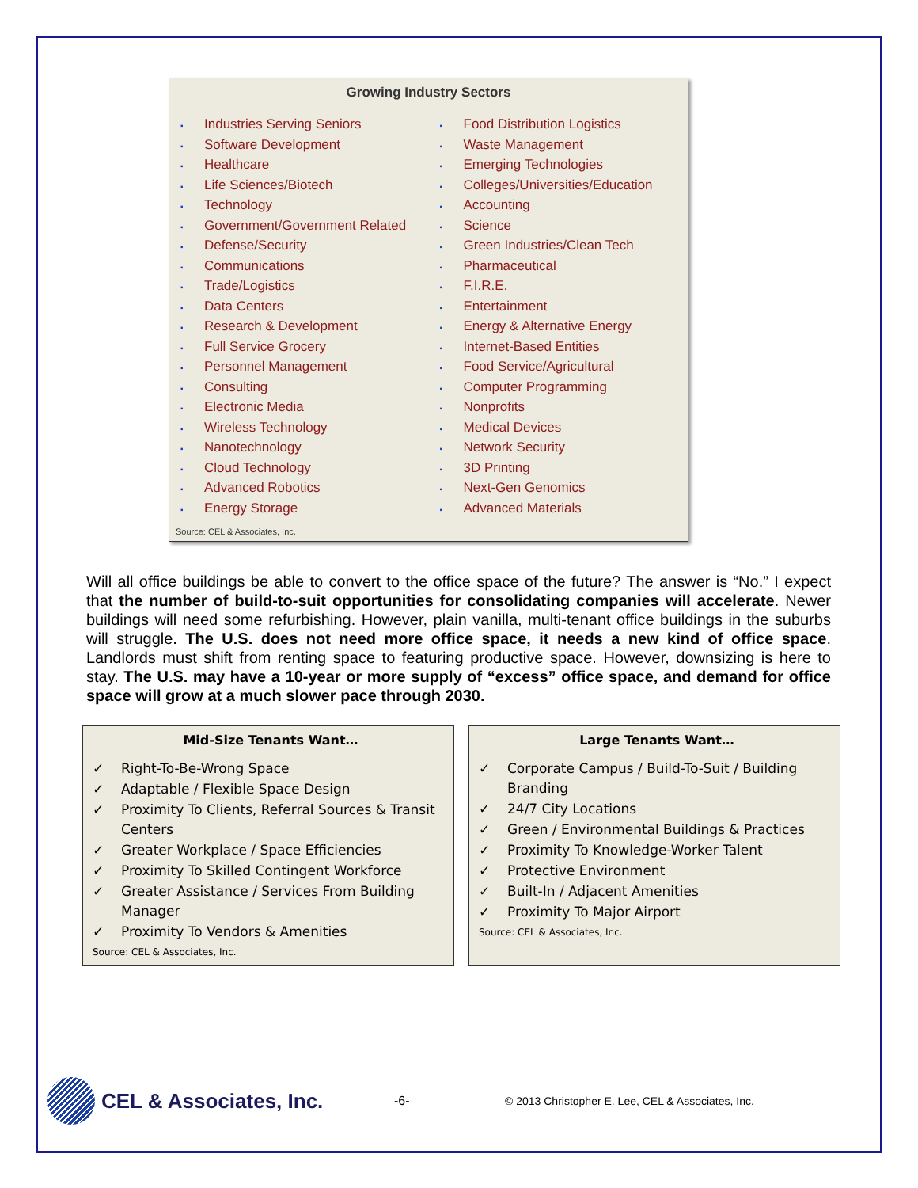Growing Industry Sectors
▪ Industries Serving Seniors
▪ Software Development
▪ Healthcare
▪ Life Sciences/Biotech
▪ Technology
▪ Government/Government Related
▪ Defense/Security
▪ Communications
▪ Trade/Logistics
▪ Data Centers
▪ Research & Development
▪ Full Service Grocery
▪ Personnel Management
▪ Consulting
▪ Electronic Media
▪ Wireless Technology
▪ Nanotechnology
▪ Cloud Technology
▪ Advanced Robotics
▪ Energy Storage
▪ Food Distribution Logistics
▪ Waste Management
▪ Emerging Technologies
▪ Colleges/Universities/Education
▪ Accounting
▪ Science
▪ Green Industries/Clean Tech
▪ Pharmaceutical
▪ F.I.R.E.
▪ Entertainment
▪ Energy & Alternative Energy
▪ Internet-Based Entities
▪ Food Service/Agricultural
▪ Computer Programming
▪ Nonprofits
▪ Medical Devices
▪ Network Security
▪ 3D Printing
▪ Next-Gen Genomics
▪ Advanced Materials
Source: CEL & Associates, Inc.
Will all office buildings be able to convert to the office space of the future? The answer is “No.” I expect that the number of build-to-suit opportunities for consolidating companies will accelerate. Newer buildings will need some refurbishing. However, plain vanilla, multi-tenant office buildings in the suburbs will struggle. The U.S. does not need more office space, it needs a new kind of office space. Landlords must shift from renting space to featuring productive space. However, downsizing is here to stay. The U.S. may have a 10-year or more supply of “excess” office space, and demand for office space will grow at a much slower pace through 2030.
Mid-Size Tenants Want…
✓ Right-To-Be-Wrong Space
✓ Adaptable / Flexible Space Design
✓ Proximity To Clients, Referral Sources & Transit Centers
✓ Greater Workplace / Space Efficiencies
✓ Proximity To Skilled Contingent Workforce
✓ Greater Assistance / Services From Building Manager
✓ Proximity To Vendors & Amenities
Source: CEL & Associates, Inc.
Large Tenants Want…
✓ Corporate Campus / Build-To-Suit / Building Branding
✓ 24/7 City Locations
✓ Green / Environmental Buildings & Practices
✓ Proximity To Knowledge-Worker Talent
✓ Protective Environment
✓ Built-In / Adjacent Amenities
✓ Proximity To Major Airport
Source: CEL & Associates, Inc.
CEL & Associates, Inc.
-6-
© 2013 Christopher E. Lee, CEL & Associates, Inc.